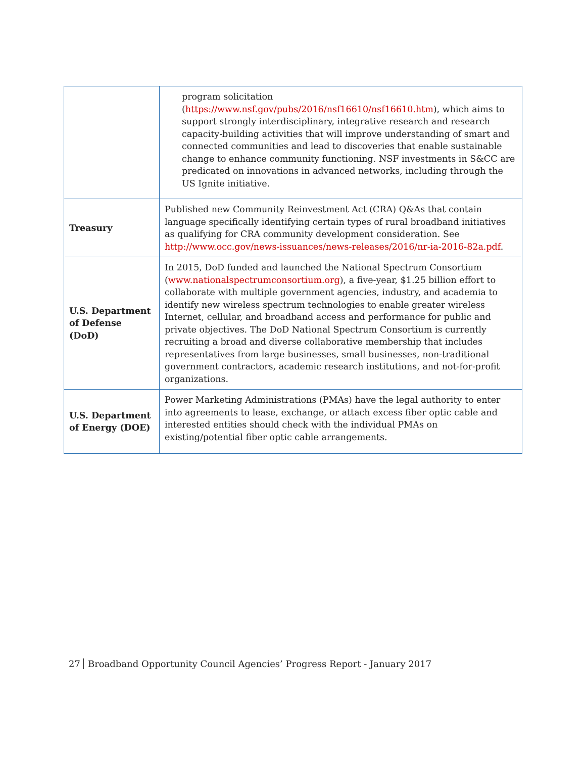| | program solicitation ( https://www.nsf.gov/pubs/2016/nsf16610/nsf16610.htm ), which aims to support strongly interdisciplinary, integrative research and research capacity-building activities that will improve understanding of smart and connected communities and lead to discoveries that enable sustainable change to enhance community functioning. NSF investments in S&CC are predicated on innovations in advanced networks, including through the US Ignite initiative. |
| Treasury | Published new Community Reinvestment Act (CRA) Q&As that contain language specifically identifying certain types of rural broadband initiatives as qualifying for CRA community development consideration. See http://www.occ.gov/news-issuances/news-releases/2016/nr-ia-2016-82a.pdf . |
| U.S. Department of Defense (DoD) | In 2015, DoD funded and launched the National Spectrum Consortium ( www.nationalspectrumconsortium.org ), a five-year, $1.25 billion effort to collaborate with multiple government agencies, industry, and academia to identify new wireless spectrum technologies to enable greater wireless Internet, cellular, and broadband access and performance for public and private objectives. The DoD National Spectrum Consortium is currently recruiting a broad and diverse collaborative membership that includes representatives from large businesses, small businesses, non-traditional government contractors, academic research institutions, and not-for-profit organizations. |
| U.S. Department of Energy (DOE) | Power Marketing Administrations (PMAs) have the legal authority to enter into agreements to lease, exchange, or attach excess fiber optic cable and interested entities should check with the individual PMAs on existing/potential fiber optic cable arrangements. |
27 Broadband Opportunity Council Agencies’ Progress Report - January 2017